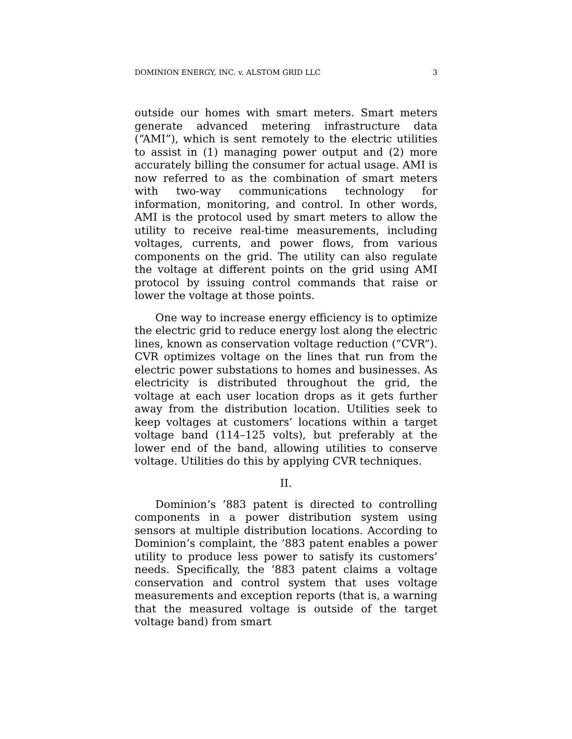DOMINION ENERGY, INC. v. ALSTOM GRID LLC 3
outside our homes with smart meters. Smart meters generate advanced metering infrastructure data (“AMI”), which is sent remotely to the electric utilities to assist in (1) managing power output and (2) more accurately billing the consumer for actual usage. AMI is now referred to as the combination of smart meters with two-way communications technology for information, monitoring, and control. In other words, AMI is the protocol used by smart meters to allow the utility to receive real-time measurements, including voltages, currents, and power flows, from various components on the grid. The utility can also regulate the voltage at different points on the grid using AMI protocol by issuing control commands that raise or lower the voltage at those points.
One way to increase energy efficiency is to optimize the electric grid to reduce energy lost along the electric lines, known as conservation voltage reduction (“CVR”). CVR optimizes voltage on the lines that run from the electric power substations to homes and businesses. As electricity is distributed throughout the grid, the voltage at each user location drops as it gets further away from the distribution location. Utilities seek to keep voltages at customers’ locations within a target voltage band (114–125 volts), but preferably at the lower end of the band, allowing utilities to conserve voltage. Utilities do this by applying CVR techniques.
II.
Dominion’s ’883 patent is directed to controlling components in a power distribution system using sensors at multiple distribution locations. According to Dominion’s complaint, the ’883 patent enables a power utility to produce less power to satisfy its customers’ needs. Specifically, the ’883 patent claims a voltage conservation and control system that uses voltage measurements and exception reports (that is, a warning that the measured voltage is outside of the target voltage band) from smart